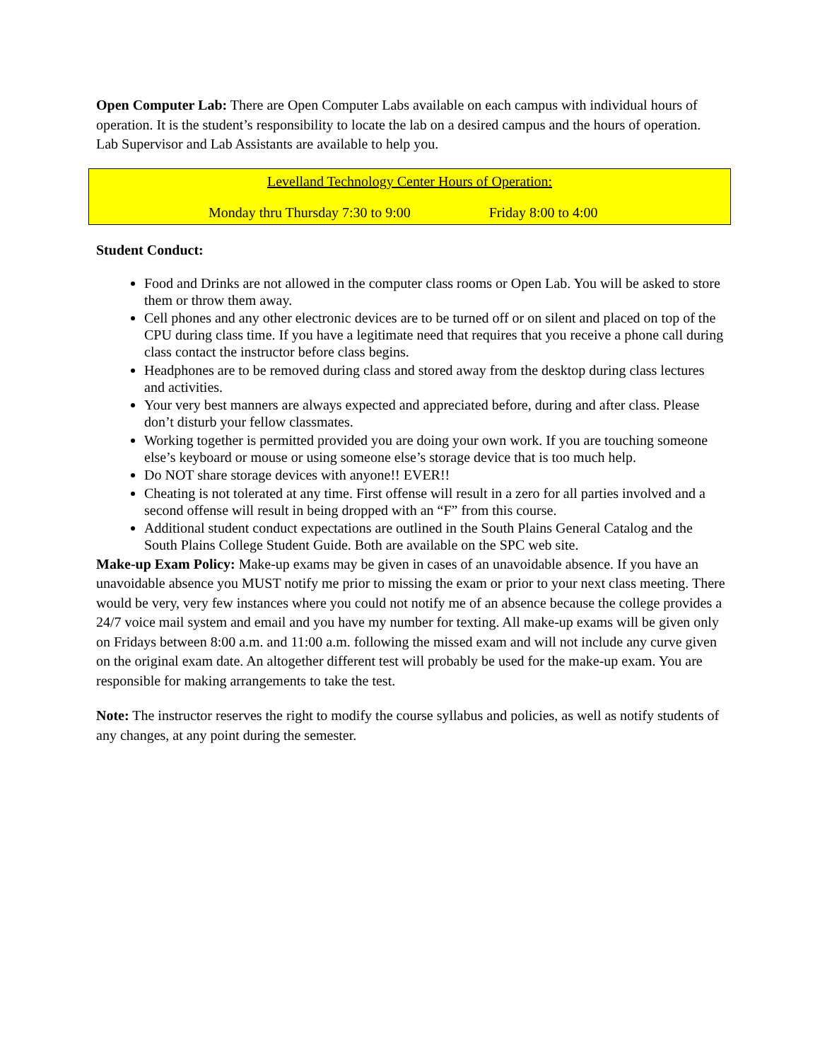Open Computer Lab: There are Open Computer Labs available on each campus with individual hours of operation. It is the student’s responsibility to locate the lab on a desired campus and the hours of operation. Lab Supervisor and Lab Assistants are available to help you.
Levelland Technology Center Hours of Operation:
Monday thru Thursday 7:30 to 9:00 Friday 8:00 to 4:00
Student Conduct:
Food and Drinks are not allowed in the computer class rooms or Open Lab. You will be asked to store them or throw them away.
Cell phones and any other electronic devices are to be turned off or on silent and placed on top of the CPU during class time. If you have a legitimate need that requires that you receive a phone call during class contact the instructor before class begins.
Headphones are to be removed during class and stored away from the desktop during class lectures and activities.
Your very best manners are always expected and appreciated before, during and after class. Please don’t disturb your fellow classmates.
Working together is permitted provided you are doing your own work. If you are touching someone else’s keyboard or mouse or using someone else’s storage device that is too much help.
Do NOT share storage devices with anyone!! EVER!!
Cheating is not tolerated at any time. First offense will result in a zero for all parties involved and a second offense will result in being dropped with an “F” from this course.
Additional student conduct expectations are outlined in the South Plains General Catalog and the South Plains College Student Guide. Both are available on the SPC web site.
Make-up Exam Policy: Make-up exams may be given in cases of an unavoidable absence. If you have an unavoidable absence you MUST notify me prior to missing the exam or prior to your next class meeting. There would be very, very few instances where you could not notify me of an absence because the college provides a 24/7 voice mail system and email and you have my number for texting. All make-up exams will be given only on Fridays between 8:00 a.m. and 11:00 a.m. following the missed exam and will not include any curve given on the original exam date. An altogether different test will probably be used for the make-up exam. You are responsible for making arrangements to take the test.
Note: The instructor reserves the right to modify the course syllabus and policies, as well as notify students of any changes, at any point during the semester.